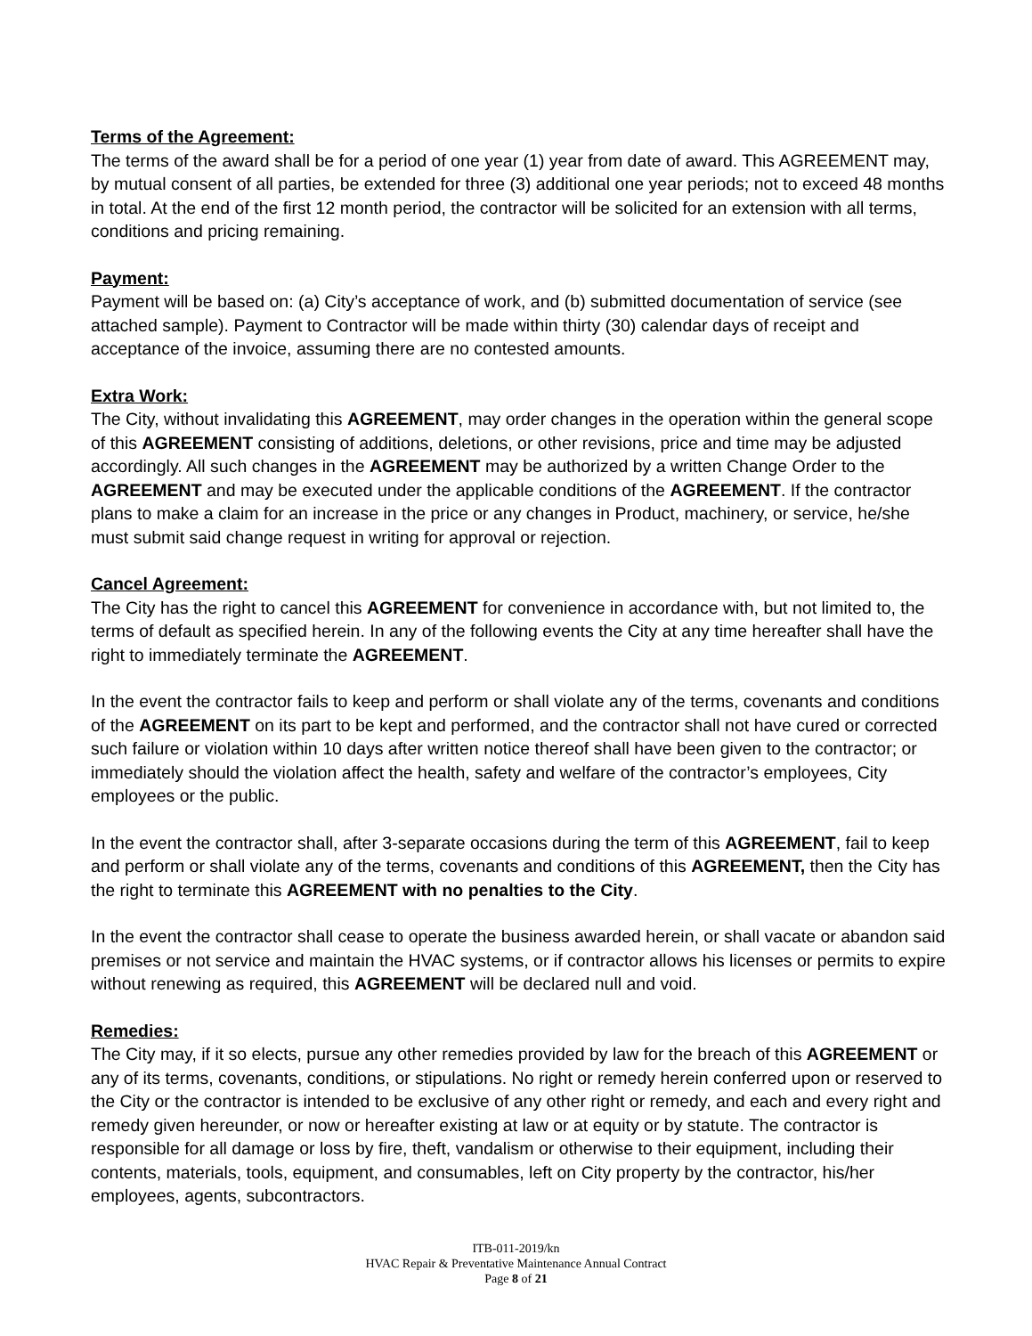Terms of the Agreement:
The terms of the award shall be for a period of one year (1) year from date of award. This AGREEMENT may, by mutual consent of all parties, be extended for three (3) additional one year periods; not to exceed 48 months in total. At the end of the first 12 month period, the contractor will be solicited for an extension with all terms, conditions and pricing remaining.
Payment:
Payment will be based on: (a) City’s acceptance of work, and (b) submitted documentation of service (see attached sample). Payment to Contractor will be made within thirty (30) calendar days of receipt and acceptance of the invoice, assuming there are no contested amounts.
Extra Work:
The City, without invalidating this AGREEMENT, may order changes in the operation within the general scope of this AGREEMENT consisting of additions, deletions, or other revisions, price and time may be adjusted accordingly. All such changes in the AGREEMENT may be authorized by a written Change Order to the AGREEMENT and may be executed under the applicable conditions of the AGREEMENT. If the contractor plans to make a claim for an increase in the price or any changes in Product, machinery, or service, he/she must submit said change request in writing for approval or rejection.
Cancel Agreement:
The City has the right to cancel this AGREEMENT for convenience in accordance with, but not limited to, the terms of default as specified herein. In any of the following events the City at any time hereafter shall have the right to immediately terminate the AGREEMENT.
In the event the contractor fails to keep and perform or shall violate any of the terms, covenants and conditions of the AGREEMENT on its part to be kept and performed, and the contractor shall not have cured or corrected such failure or violation within 10 days after written notice thereof shall have been given to the contractor; or immediately should the violation affect the health, safety and welfare of the contractor’s employees, City employees or the public.
In the event the contractor shall, after 3-separate occasions during the term of this AGREEMENT, fail to keep and perform or shall violate any of the terms, covenants and conditions of this AGREEMENT, then the City has the right to terminate this AGREEMENT with no penalties to the City.
In the event the contractor shall cease to operate the business awarded herein, or shall vacate or abandon said premises or not service and maintain the HVAC systems, or if contractor allows his licenses or permits to expire without renewing as required, this AGREEMENT will be declared null and void.
Remedies:
The City may, if it so elects, pursue any other remedies provided by law for the breach of this AGREEMENT or any of its terms, covenants, conditions, or stipulations. No right or remedy herein conferred upon or reserved to the City or the contractor is intended to be exclusive of any other right or remedy, and each and every right and remedy given hereunder, or now or hereafter existing at law or at equity or by statute. The contractor is responsible for all damage or loss by fire, theft, vandalism or otherwise to their equipment, including their contents, materials, tools, equipment, and consumables, left on City property by the contractor, his/her employees, agents, subcontractors.
ITB-011-2019/kn
HVAC Repair & Preventative Maintenance Annual Contract
Page 8 of 21